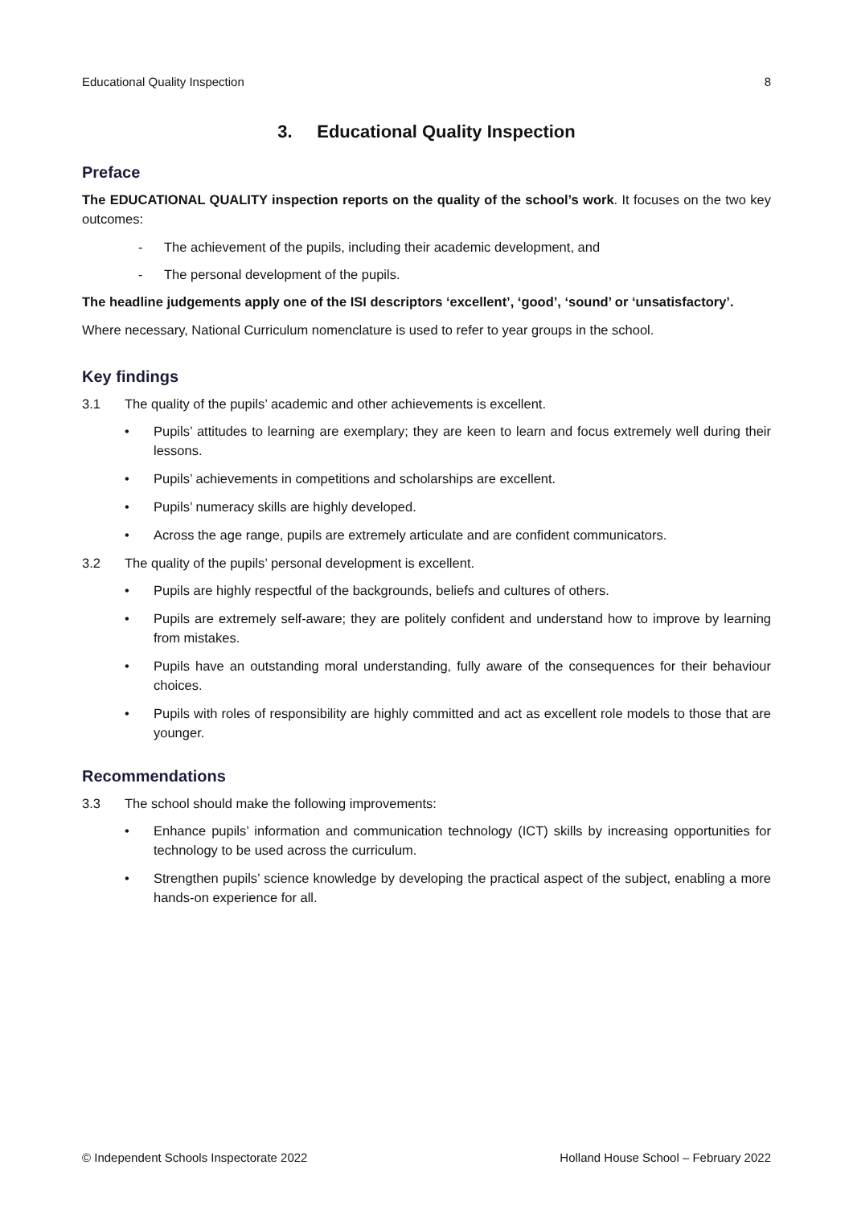Educational Quality Inspection 8
3. Educational Quality Inspection
Preface
The EDUCATIONAL QUALITY inspection reports on the quality of the school’s work. It focuses on the two key outcomes:
- The achievement of the pupils, including their academic development, and
- The personal development of the pupils.
The headline judgements apply one of the ISI descriptors ‘excellent’, ‘good’, ‘sound’ or ‘unsatisfactory’.
Where necessary, National Curriculum nomenclature is used to refer to year groups in the school.
Key findings
3.1 The quality of the pupils’ academic and other achievements is excellent.
• Pupils’ attitudes to learning are exemplary; they are keen to learn and focus extremely well during their lessons.
• Pupils’ achievements in competitions and scholarships are excellent.
• Pupils’ numeracy skills are highly developed.
• Across the age range, pupils are extremely articulate and are confident communicators.
3.2 The quality of the pupils’ personal development is excellent.
• Pupils are highly respectful of the backgrounds, beliefs and cultures of others.
• Pupils are extremely self-aware; they are politely confident and understand how to improve by learning from mistakes.
• Pupils have an outstanding moral understanding, fully aware of the consequences for their behaviour choices.
• Pupils with roles of responsibility are highly committed and act as excellent role models to those that are younger.
Recommendations
3.3 The school should make the following improvements:
• Enhance pupils’ information and communication technology (ICT) skills by increasing opportunities for technology to be used across the curriculum.
• Strengthen pupils’ science knowledge by developing the practical aspect of the subject, enabling a more hands-on experience for all.
© Independent Schools Inspectorate 2022 Holland House School – February 2022